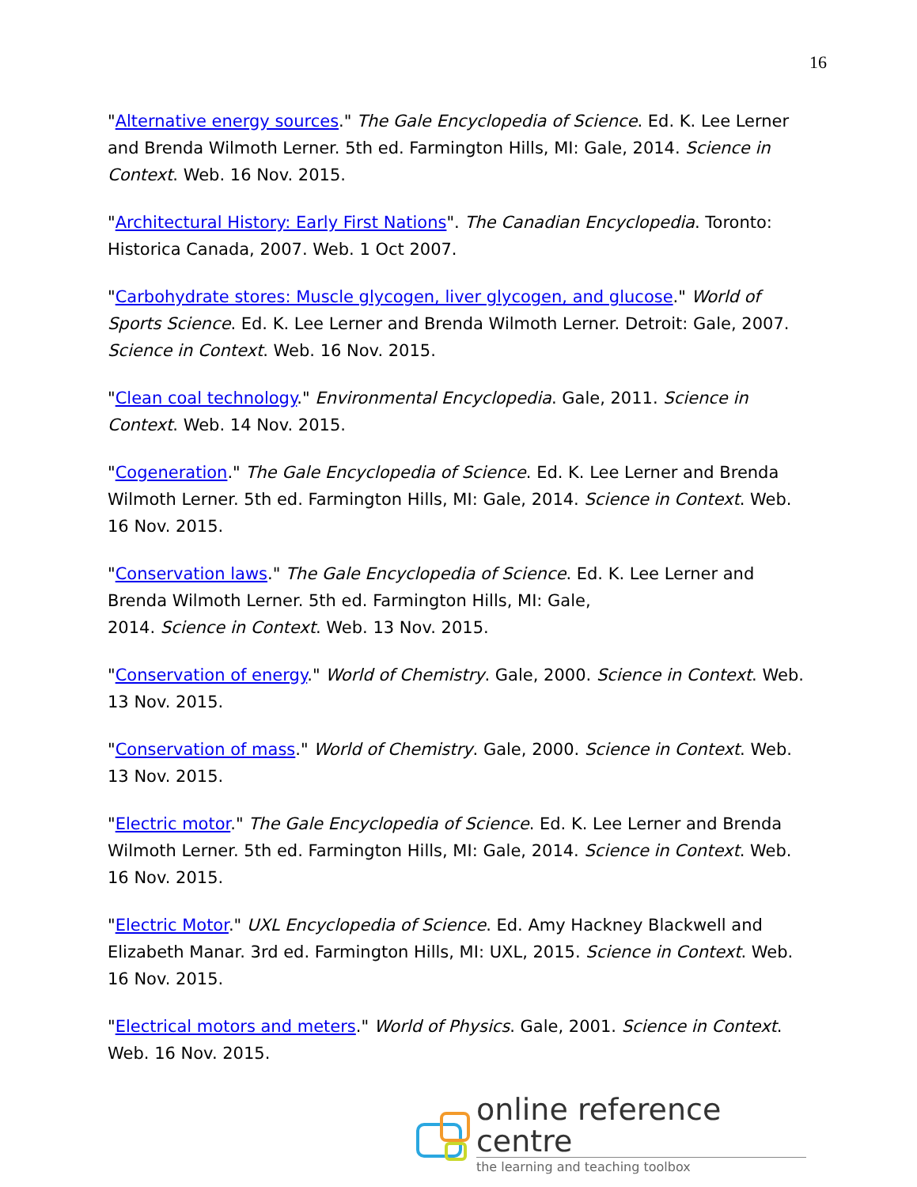16
"Alternative energy sources." The Gale Encyclopedia of Science. Ed. K. Lee Lerner and Brenda Wilmoth Lerner. 5th ed. Farmington Hills, MI: Gale, 2014. Science in Context. Web. 16 Nov. 2015.
"Architectural History: Early First Nations". The Canadian Encyclopedia. Toronto: Historica Canada, 2007. Web. 1 Oct 2007.
"Carbohydrate stores: Muscle glycogen, liver glycogen, and glucose." World of Sports Science. Ed. K. Lee Lerner and Brenda Wilmoth Lerner. Detroit: Gale, 2007. Science in Context. Web. 16 Nov. 2015.
"Clean coal technology." Environmental Encyclopedia. Gale, 2011. Science in Context. Web. 14 Nov. 2015.
"Cogeneration." The Gale Encyclopedia of Science. Ed. K. Lee Lerner and Brenda Wilmoth Lerner. 5th ed. Farmington Hills, MI: Gale, 2014. Science in Context. Web. 16 Nov. 2015.
"Conservation laws." The Gale Encyclopedia of Science. Ed. K. Lee Lerner and Brenda Wilmoth Lerner. 5th ed. Farmington Hills, MI: Gale,
2014. Science in Context. Web. 13 Nov. 2015.
"Conservation of energy." World of Chemistry. Gale, 2000. Science in Context. Web. 13 Nov. 2015.
"Conservation of mass." World of Chemistry. Gale, 2000. Science in Context. Web. 13 Nov. 2015.
"Electric motor." The Gale Encyclopedia of Science. Ed. K. Lee Lerner and Brenda Wilmoth Lerner. 5th ed. Farmington Hills, MI: Gale, 2014. Science in Context. Web. 16 Nov. 2015.
"Electric Motor." UXL Encyclopedia of Science. Ed. Amy Hackney Blackwell and Elizabeth Manar. 3rd ed. Farmington Hills, MI: UXL, 2015. Science in Context. Web. 16 Nov. 2015.
"Electrical motors and meters." World of Physics. Gale, 2001. Science in Context. Web. 16 Nov. 2015.
online reference centre
the learning and teaching toolbox